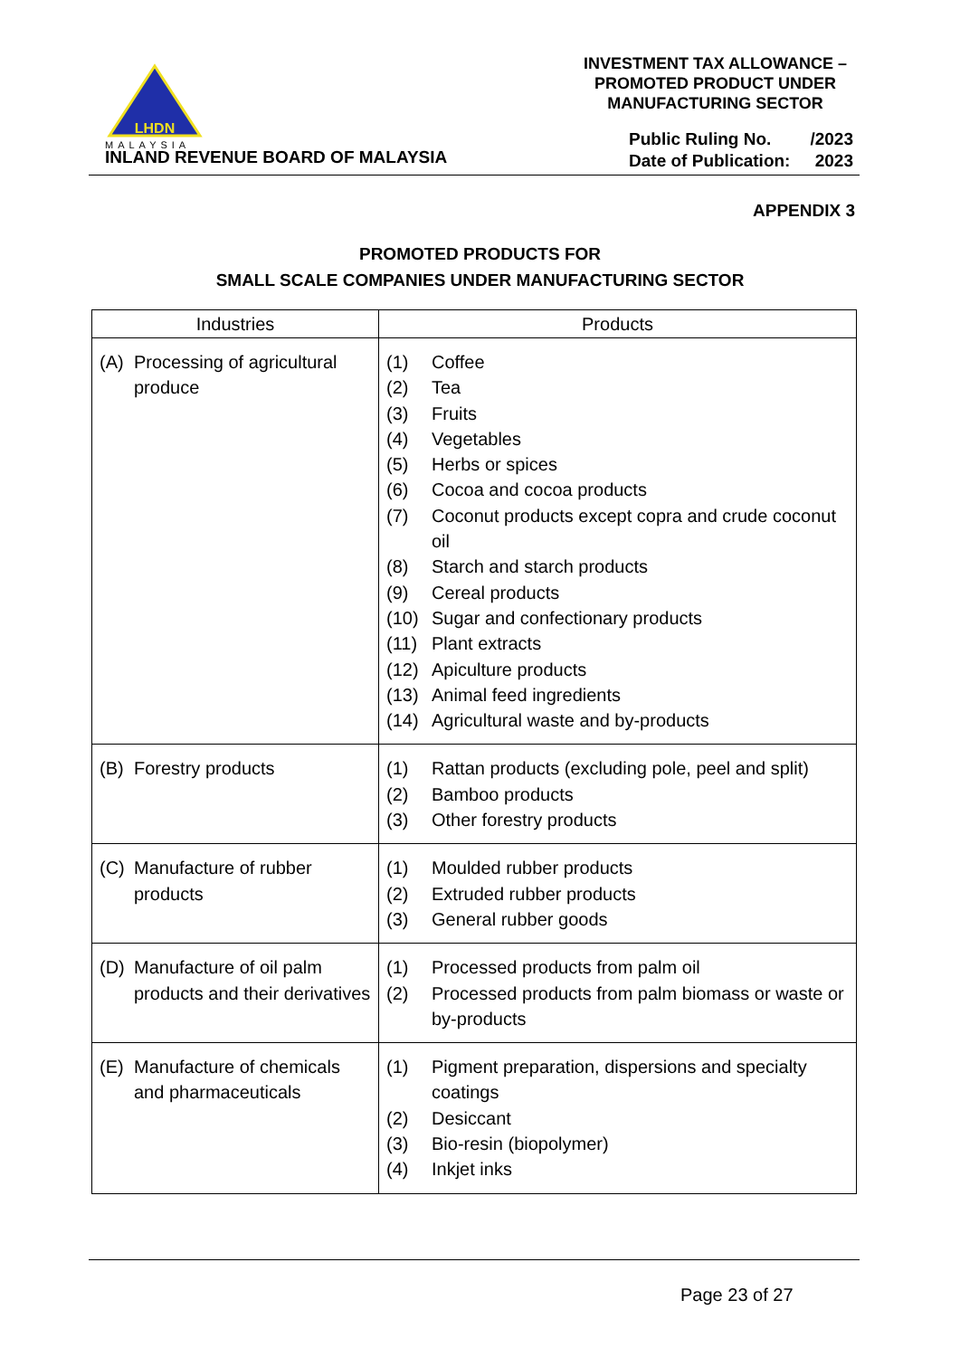LHDN
MALAYSIA
INLAND REVENUE BOARD OF MALAYSIA
INVESTMENT TAX ALLOWANCE –
PROMOTED PRODUCT UNDER
MANUFACTURING SECTOR
| Public Ruling No. | /2023 |
| Date of Publication: | 2023 |
APPENDIX 3
PROMOTED PRODUCTS FOR
SMALL SCALE COMPANIES UNDER MANUFACTURING SECTOR
| Industries | Products |
| --- | --- |
| (A) Processing of agricultural produce | (1) Coffee (2) Tea (3) Fruits (4) Vegetables (5) Herbs or spices (6) Cocoa and cocoa products (7) Coconut products except copra and crude coconut oil (8) Starch and starch products (9) Cereal products (10) Sugar and confectionary products (11) Plant extracts (12) Apiculture products (13) Animal feed ingredients (14) Agricultural waste and by-products |
| (B) Forestry products | (1) Rattan products (excluding pole, peel and split) (2) Bamboo products (3) Other forestry products |
| (C) Manufacture of rubber products | (1) Moulded rubber products (2) Extruded rubber products (3) General rubber goods |
| (D) Manufacture of oil palm products and their derivatives | (1) Processed products from palm oil (2) Processed products from palm biomass or waste or by-products |
| (E) Manufacture of chemicals and pharmaceuticals | (1) Pigment preparation, dispersions and specialty coatings (2) Desiccant (3) Bio-resin (biopolymer) (4) Inkjet inks |
Page 23 of 27